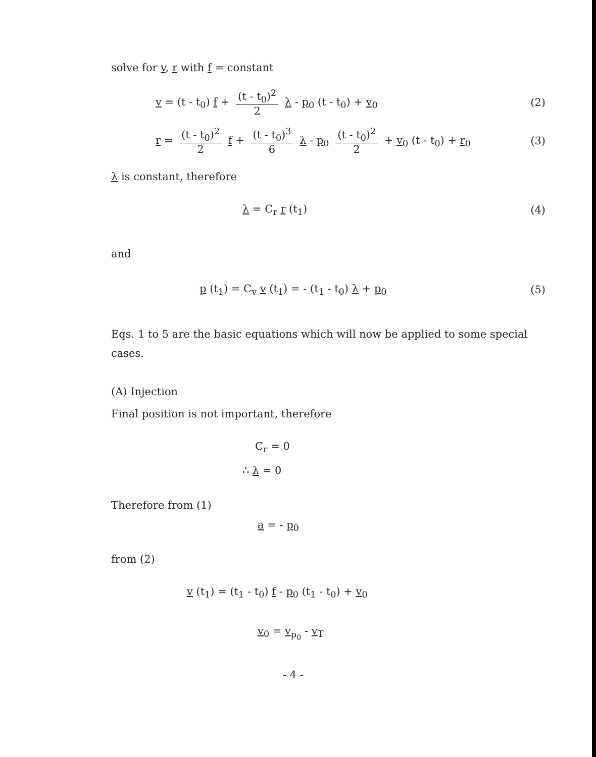solve for v, r with f = constant
v = (t - t<sub>0</sub>) f + (t - t<sub>0</sub>)<sup>2</sup> 2 λ - p<sub>0</sub> (t - t<sub>0</sub>) + v<sub>0</sub> (2)
r = (t - t<sub>0</sub>)<sup>2</sup> 2 f + (t - t<sub>0</sub>)<sup>3</sup> 6 λ - p<sub>0</sub> (t - t<sub>0</sub>)<sup>2</sup> 2 + v<sub>0</sub> (t - t<sub>0</sub>) + r<sub>0</sub> (3)
λ is constant, therefore
λ = C<sub>r</sub> r (t<sub>1</sub>) (4)
and
p (t<sub>1</sub>) = C<sub>v</sub> v (t<sub>1</sub>) = - (t<sub>1</sub> - t<sub>0</sub>) λ + p<sub>0</sub> (5)
Eqs. 1 to 5 are the basic equations which will now be applied to some special cases.
(A) Injection
Final position is not important, therefore
C<sub>r</sub> = 0
∴ λ = 0
Therefore from (1)
a = - p<sub>0</sub>
from (2)
v (t<sub>1</sub>) = (t<sub>1</sub> - t<sub>0</sub>) f - p<sub>0</sub> (t<sub>1</sub> - t<sub>0</sub>) + v<sub>0</sub>
v<sub>0</sub> = v<sub>p<sub>0</sub></sub> - v<sub>T</sub>
- 4 -